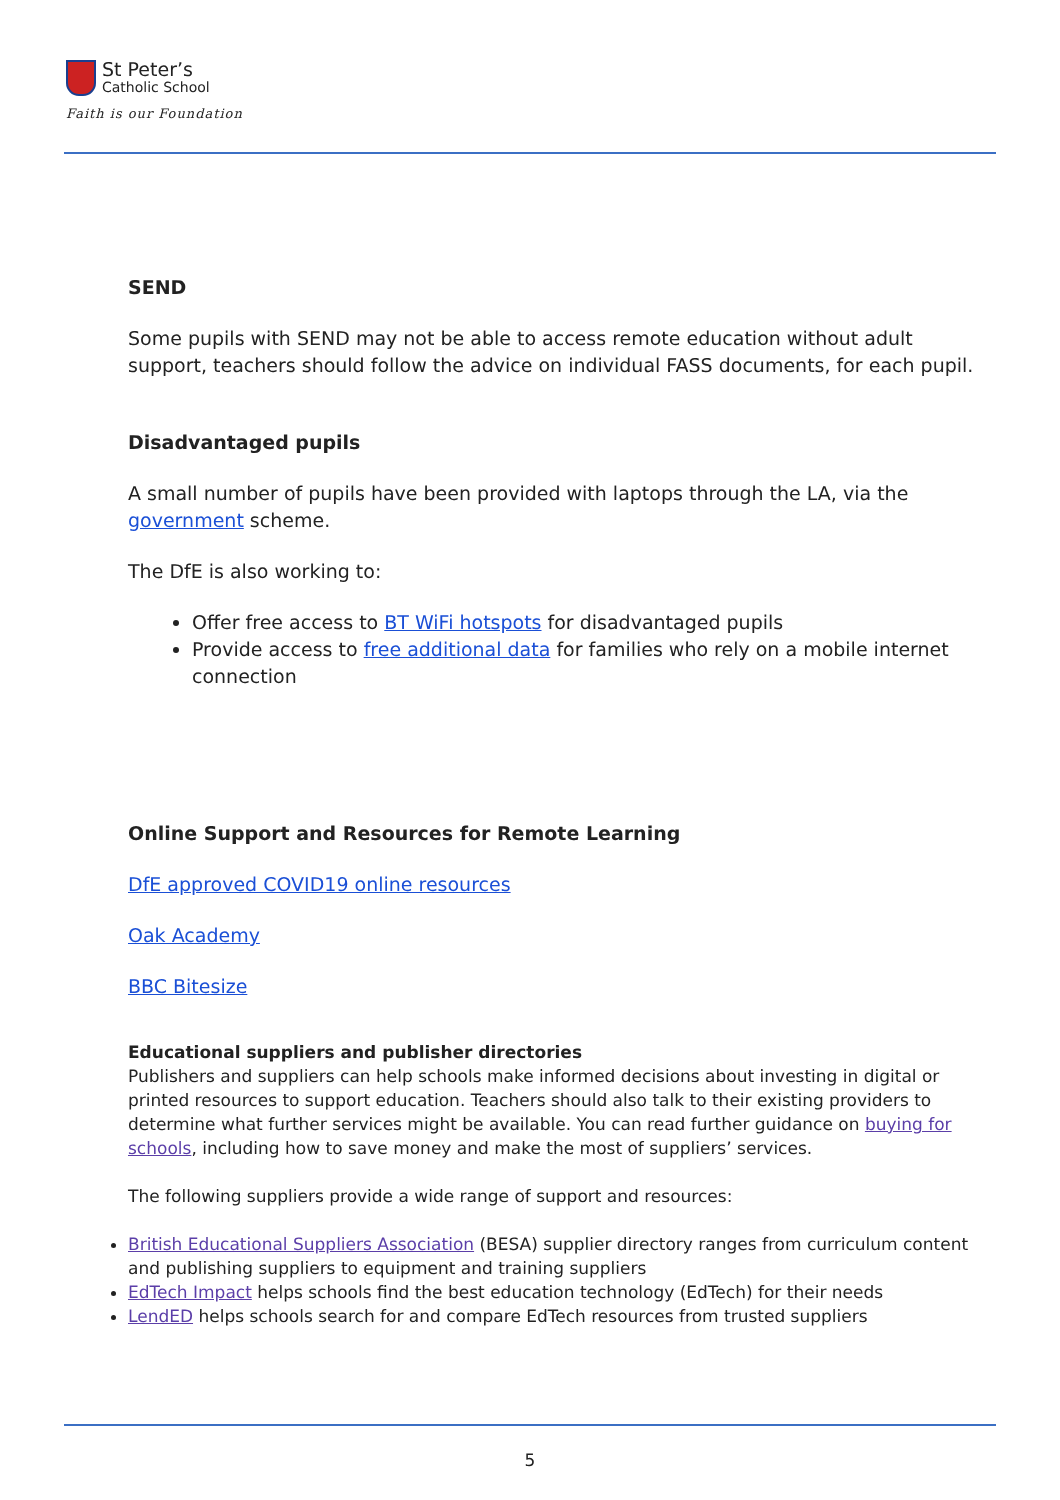St Peter’s
Catholic School
Faith is our Foundation
SEND
Some pupils with SEND may not be able to access remote education without adult support, teachers should follow the advice on individual FASS documents, for each pupil.
Disadvantaged pupils
A small number of pupils have been provided with laptops through the LA, via the government scheme.
The DfE is also working to:
Offer free access to BT WiFi hotspots for disadvantaged pupils
Provide access to free additional data for families who rely on a mobile internet connection
Online Support and Resources for Remote Learning
DfE approved COVID19 online resources
Oak Academy
BBC Bitesize
Educational suppliers and publisher directories
Publishers and suppliers can help schools make informed decisions about investing in digital or printed resources to support education. Teachers should also talk to their existing providers to determine what further services might be available. You can read further guidance on buying for schools, including how to save money and make the most of suppliers’ services.
The following suppliers provide a wide range of support and resources:
British Educational Suppliers Association (BESA) supplier directory ranges from curriculum content and publishing suppliers to equipment and training suppliers
EdTech Impact helps schools find the best education technology (EdTech) for their needs
LendED helps schools search for and compare EdTech resources from trusted suppliers
5